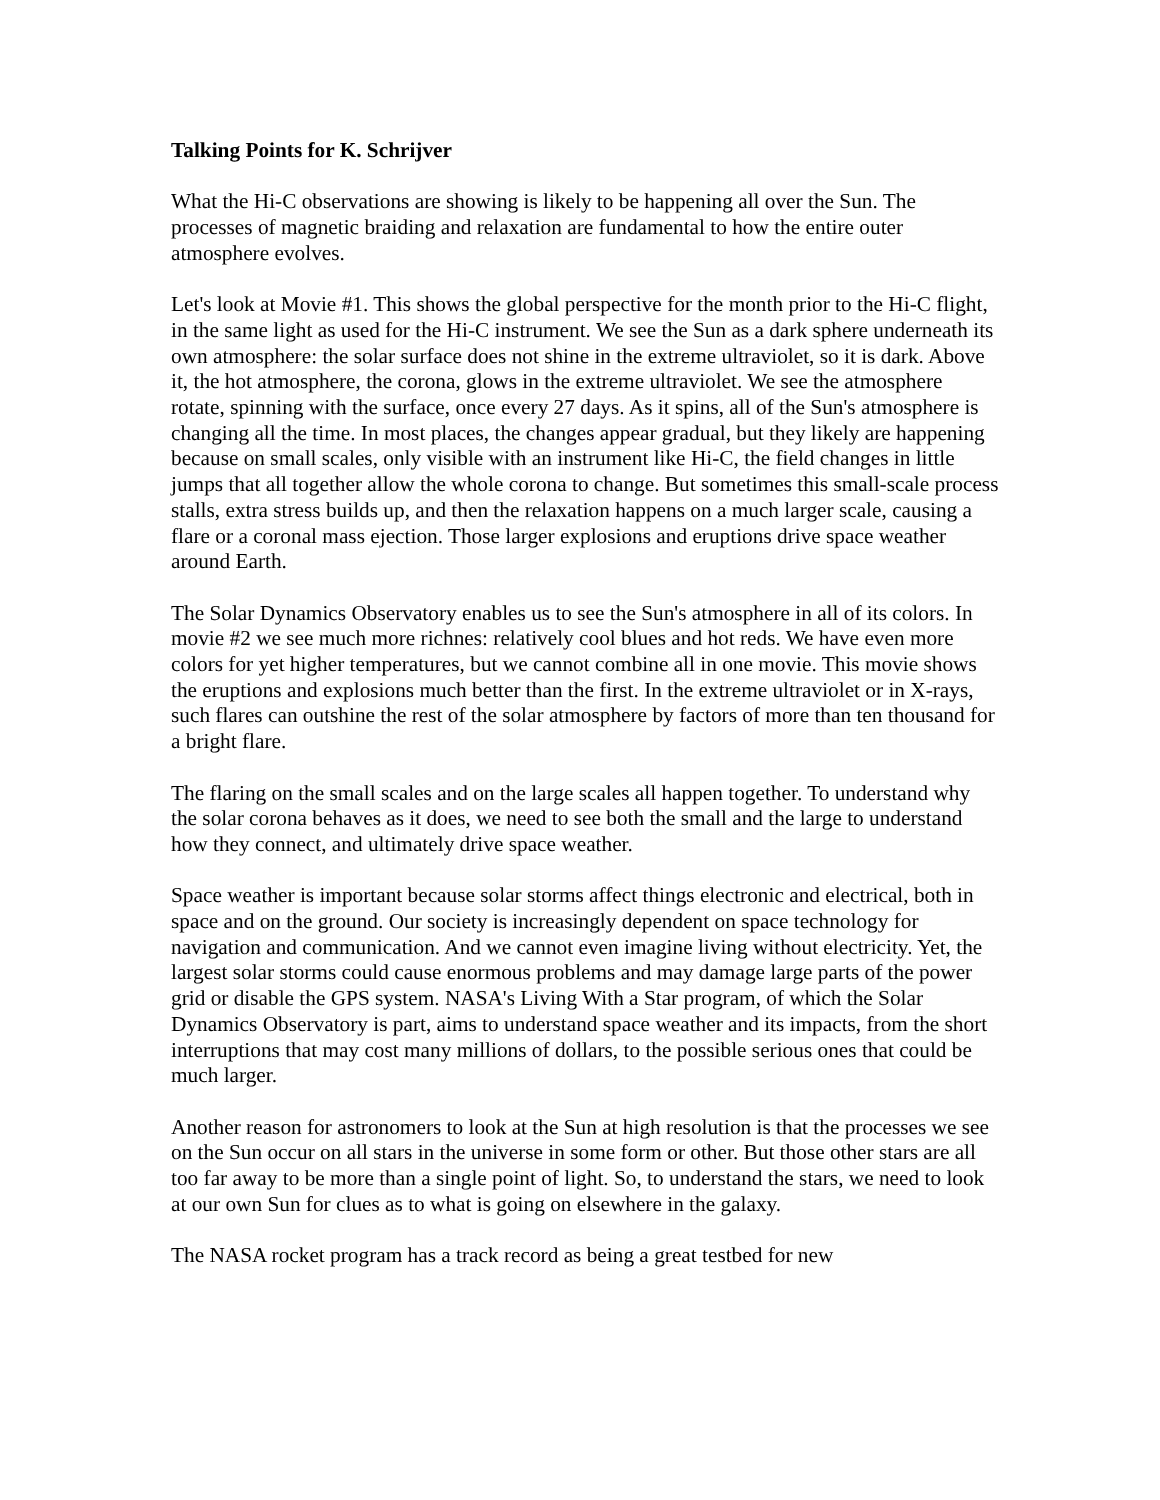Talking Points for K. Schrijver
What the Hi-C observations are showing is likely to be happening all over the Sun. The processes of magnetic braiding and relaxation are fundamental to how the entire outer atmosphere evolves.
Let's look at Movie #1. This shows the global perspective for the month prior to the Hi-C flight, in the same light as used for the Hi-C instrument. We see the Sun as a dark sphere underneath its own atmosphere: the solar surface does not shine in the extreme ultraviolet, so it is dark. Above it, the hot atmosphere, the corona, glows in the extreme ultraviolet. We see the atmosphere rotate, spinning with the surface, once every 27 days. As it spins, all of the Sun's atmosphere is changing all the time. In most places, the changes appear gradual, but they likely are happening because on small scales, only visible with an instrument like Hi-C, the field changes in little jumps that all together allow the whole corona to change. But sometimes this small-scale process stalls, extra stress builds up, and then the relaxation happens on a much larger scale, causing a flare or a coronal mass ejection. Those larger explosions and eruptions drive space weather around Earth.
The Solar Dynamics Observatory enables us to see the Sun's atmosphere in all of its colors. In movie #2 we see much more richnes: relatively cool blues and hot reds. We have even more colors for yet higher temperatures, but we cannot combine all in one movie. This movie shows the eruptions and explosions much better than the first. In the extreme ultraviolet or in X-rays, such flares can outshine the rest of the solar atmosphere by factors of more than ten thousand for a bright flare.
The flaring on the small scales and on the large scales all happen together. To understand why the solar corona behaves as it does, we need to see both the small and the large to understand how they connect, and ultimately drive space weather.
Space weather is important because solar storms affect things electronic and electrical, both in space and on the ground. Our society is increasingly dependent on space technology for navigation and communication. And we cannot even imagine living without electricity. Yet, the largest solar storms could cause enormous problems and may damage large parts of the power grid or disable the GPS system. NASA's Living With a Star program, of which the Solar Dynamics Observatory is part, aims to understand space weather and its impacts, from the short interruptions that may cost many millions of dollars, to the possible serious ones that could be much larger.
Another reason for astronomers to look at the Sun at high resolution is that the processes we see on the Sun occur on all stars in the universe in some form or other. But those other stars are all too far away to be more than a single point of light. So, to understand the stars, we need to look at our own Sun for clues as to what is going on elsewhere in the galaxy.
The NASA rocket program has a track record as being a great testbed for new